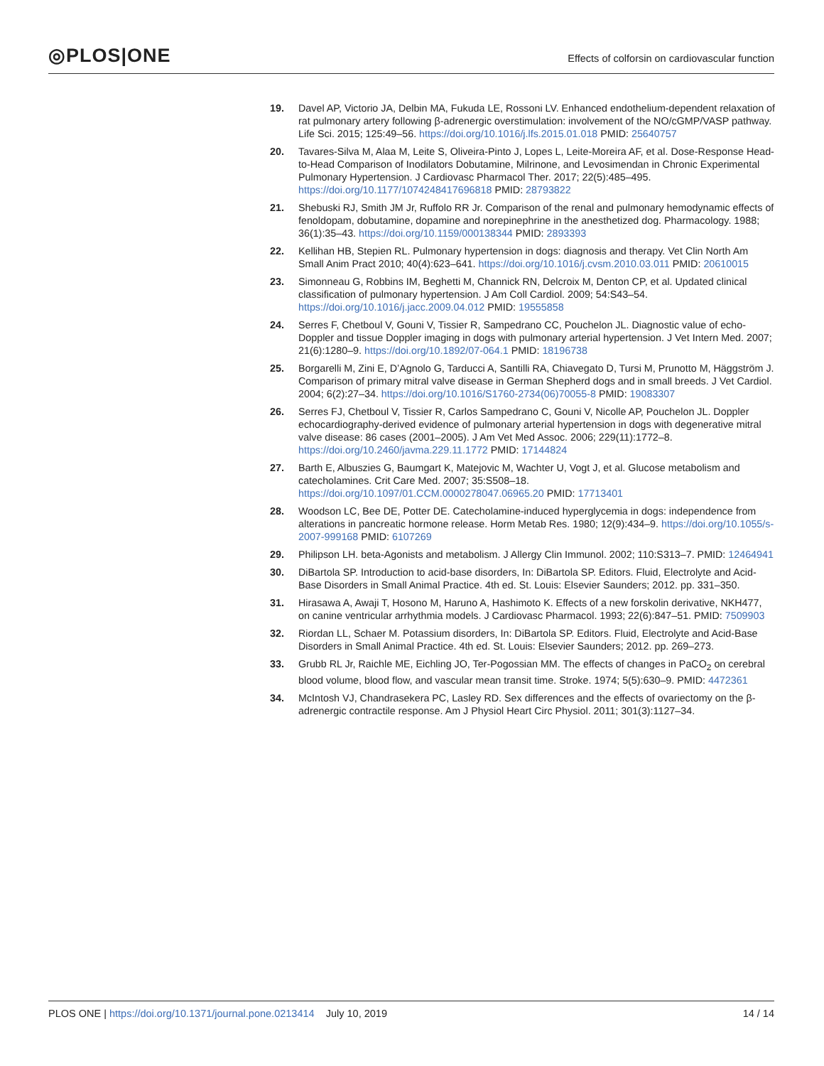◎PLOS|ONE
Effects of colforsin on cardiovascular function
19. Davel AP, Victorio JA, Delbin MA, Fukuda LE, Rossoni LV. Enhanced endothelium-dependent relaxation of rat pulmonary artery following β-adrenergic overstimulation: involvement of the NO/cGMP/VASP pathway. Life Sci. 2015; 125:49–56. https://doi.org/10.1016/j.lfs.2015.01.018 PMID: 25640757
20. Tavares-Silva M, Alaa M, Leite S, Oliveira-Pinto J, Lopes L, Leite-Moreira AF, et al. Dose-Response Head-to-Head Comparison of Inodilators Dobutamine, Milrinone, and Levosimendan in Chronic Experimental Pulmonary Hypertension. J Cardiovasc Pharmacol Ther. 2017; 22(5):485–495. https://doi.org/10.1177/1074248417696818 PMID: 28793822
21. Shebuski RJ, Smith JM Jr, Ruffolo RR Jr. Comparison of the renal and pulmonary hemodynamic effects of fenoldopam, dobutamine, dopamine and norepinephrine in the anesthetized dog. Pharmacology. 1988; 36(1):35–43. https://doi.org/10.1159/000138344 PMID: 2893393
22. Kellihan HB, Stepien RL. Pulmonary hypertension in dogs: diagnosis and therapy. Vet Clin North Am Small Anim Pract 2010; 40(4):623–641. https://doi.org/10.1016/j.cvsm.2010.03.011 PMID: 20610015
23. Simonneau G, Robbins IM, Beghetti M, Channick RN, Delcroix M, Denton CP, et al. Updated clinical classification of pulmonary hypertension. J Am Coll Cardiol. 2009; 54:S43–54. https://doi.org/10.1016/j.jacc.2009.04.012 PMID: 19555858
24. Serres F, Chetboul V, Gouni V, Tissier R, Sampedrano CC, Pouchelon JL. Diagnostic value of echo-Doppler and tissue Doppler imaging in dogs with pulmonary arterial hypertension. J Vet Intern Med. 2007; 21(6):1280–9. https://doi.org/10.1892/07-064.1 PMID: 18196738
25. Borgarelli M, Zini E, D’Agnolo G, Tarducci A, Santilli RA, Chiavegato D, Tursi M, Prunotto M, Häggström J. Comparison of primary mitral valve disease in German Shepherd dogs and in small breeds. J Vet Cardiol. 2004; 6(2):27–34. https://doi.org/10.1016/S1760-2734(06)70055-8 PMID: 19083307
26. Serres FJ, Chetboul V, Tissier R, Carlos Sampedrano C, Gouni V, Nicolle AP, Pouchelon JL. Doppler echocardiography-derived evidence of pulmonary arterial hypertension in dogs with degenerative mitral valve disease: 86 cases (2001–2005). J Am Vet Med Assoc. 2006; 229(11):1772–8. https://doi.org/10.2460/javma.229.11.1772 PMID: 17144824
27. Barth E, Albuszies G, Baumgart K, Matejovic M, Wachter U, Vogt J, et al. Glucose metabolism and catecholamines. Crit Care Med. 2007; 35:S508–18. https://doi.org/10.1097/01.CCM.0000278047.06965.20 PMID: 17713401
28. Woodson LC, Bee DE, Potter DE. Catecholamine-induced hyperglycemia in dogs: independence from alterations in pancreatic hormone release. Horm Metab Res. 1980; 12(9):434–9. https://doi.org/10.1055/s-2007-999168 PMID: 6107269
29. Philipson LH. beta-Agonists and metabolism. J Allergy Clin Immunol. 2002; 110:S313–7. PMID: 12464941
30. DiBartola SP. Introduction to acid-base disorders, In: DiBartola SP. Editors. Fluid, Electrolyte and Acid-Base Disorders in Small Animal Practice. 4th ed. St. Louis: Elsevier Saunders; 2012. pp. 331–350.
31. Hirasawa A, Awaji T, Hosono M, Haruno A, Hashimoto K. Effects of a new forskolin derivative, NKH477, on canine ventricular arrhythmia models. J Cardiovasc Pharmacol. 1993; 22(6):847–51. PMID: 7509903
32. Riordan LL, Schaer M. Potassium disorders, In: DiBartola SP. Editors. Fluid, Electrolyte and Acid-Base Disorders in Small Animal Practice. 4th ed. St. Louis: Elsevier Saunders; 2012. pp. 269–273.
33. Grubb RL Jr, Raichle ME, Eichling JO, Ter-Pogossian MM. The effects of changes in PaCO<sub>2</sub> on cerebral blood volume, blood flow, and vascular mean transit time. Stroke. 1974; 5(5):630–9. PMID: 4472361
34. McIntosh VJ, Chandrasekera PC, Lasley RD. Sex differences and the effects of ovariectomy on the β-adrenergic contractile response. Am J Physiol Heart Circ Physiol. 2011; 301(3):1127–34.
PLOS ONE | https://doi.org/10.1371/journal.pone.0213414 July 10, 2019
14 / 14